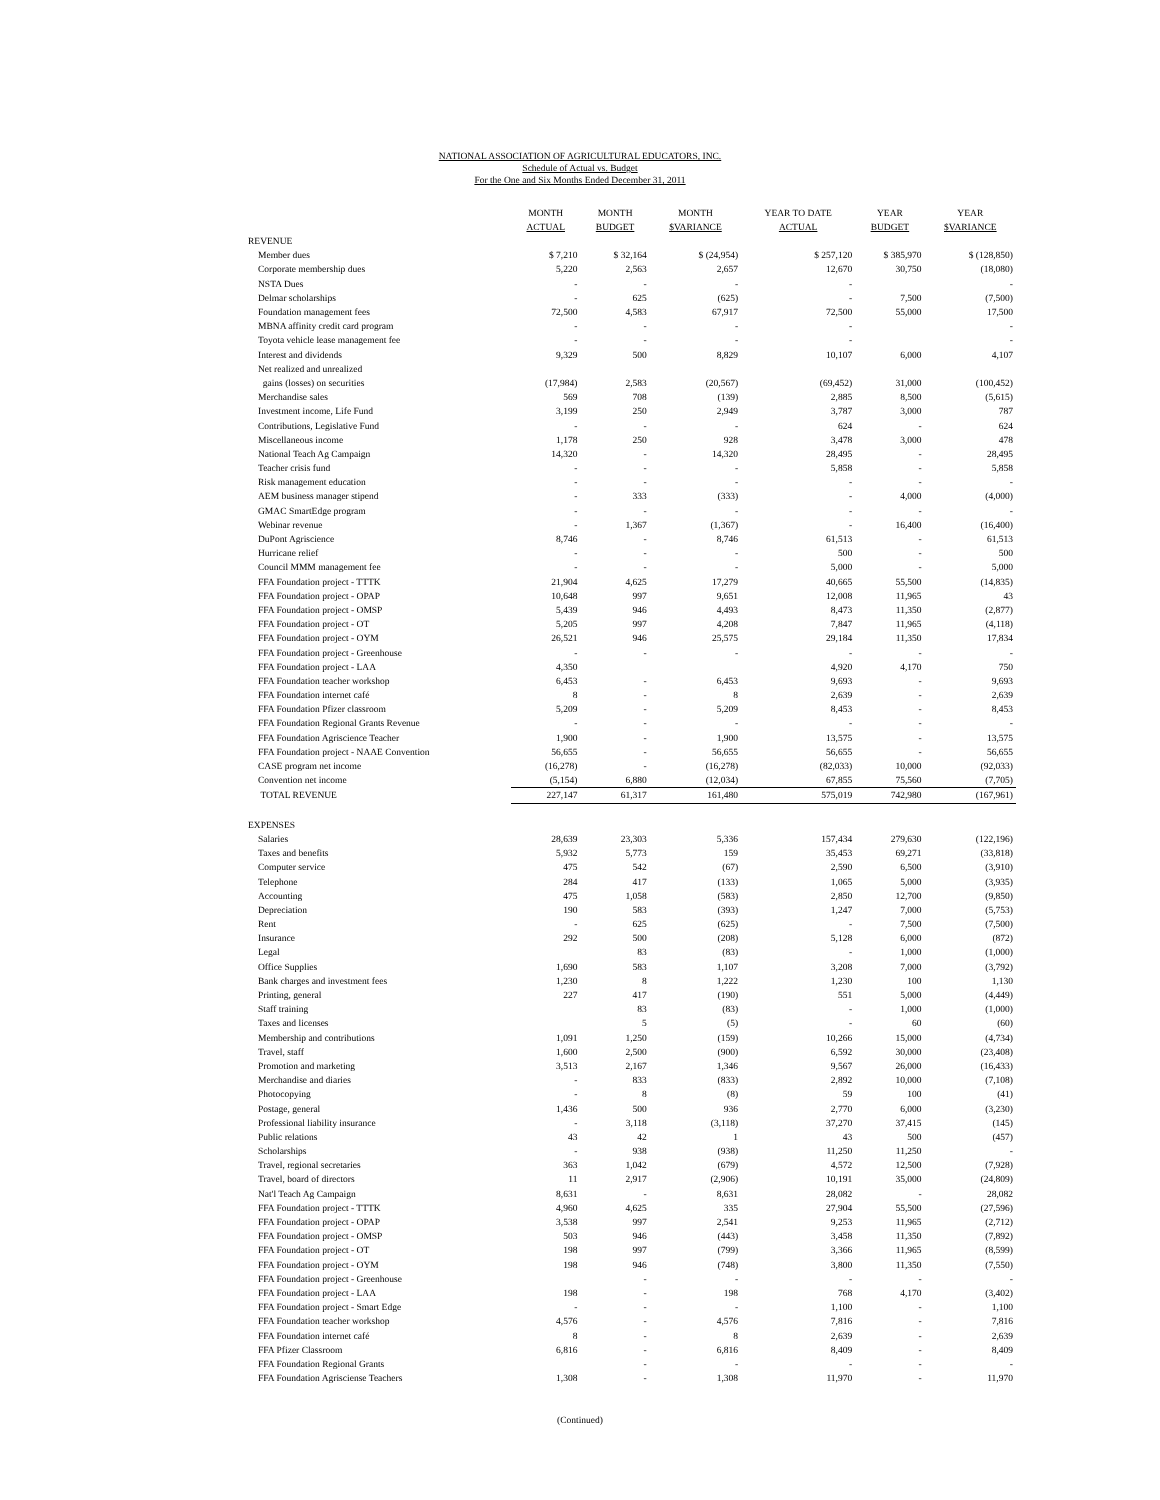NATIONAL ASSOCIATION OF AGRICULTURAL EDUCATORS, INC.
Schedule of Actual vs. Budget
For the One and Six Months Ended December 31, 2011
| | MONTH ACTUAL | MONTH BUDGET | MONTH $VARIANCE | YEAR TO DATE ACTUAL | YEAR BUDGET | YEAR $VARIANCE |
| --- | --- | --- | --- | --- | --- | --- |
| REVENUE | | | | | | |
| Member dues | $ 7,210 | $ 32,164 | $ (24,954) | $ 257,120 | $ 385,970 | $ (128,850) |
| Corporate membership dues | 5,220 | 2,563 | 2,657 | 12,670 | 30,750 | (18,080) |
| NSTA Dues | - | - | - | - | | - |
| Delmar scholarships | - | 625 | (625) | - | 7,500 | (7,500) |
| Foundation management fees | 72,500 | 4,583 | 67,917 | 72,500 | 55,000 | 17,500 |
| MBNA affinity credit card program | - | - | - | - | | - |
| Toyota vehicle lease management fee | - | - | - | - | | - |
| Interest and dividends | 9,329 | 500 | 8,829 | 10,107 | 6,000 | 4,107 |
| Net realized and unrealized | | | | | | |
| gains (losses) on securities | (17,984) | 2,583 | (20,567) | (69,452) | 31,000 | (100,452) |
| Merchandise sales | 569 | 708 | (139) | 2,885 | 8,500 | (5,615) |
| Investment income, Life Fund | 3,199 | 250 | 2,949 | 3,787 | 3,000 | 787 |
| Contributions, Legislative Fund | - | - | - | 624 | - | 624 |
| Miscellaneous income | 1,178 | 250 | 928 | 3,478 | 3,000 | 478 |
| National Teach Ag Campaign | 14,320 | - | 14,320 | 28,495 | - | 28,495 |
| Teacher crisis fund | - | - | - | 5,858 | - | 5,858 |
| Risk management education | - | - | - | - | - | - |
| AEM business manager stipend | - | 333 | (333) | - | 4,000 | (4,000) |
| GMAC SmartEdge program | - | - | - | - | - | - |
| Webinar revenue | - | 1,367 | (1,367) | - | 16,400 | (16,400) |
| DuPont Agriscience | 8,746 | - | 8,746 | 61,513 | - | 61,513 |
| Hurricane relief | - | - | - | 500 | - | 500 |
| Council MMM management fee | - | - | - | 5,000 | - | 5,000 |
| FFA Foundation project - TTTK | 21,904 | 4,625 | 17,279 | 40,665 | 55,500 | (14,835) |
| FFA Foundation project - OPAP | 10,648 | 997 | 9,651 | 12,008 | 11,965 | 43 |
| FFA Foundation project - OMSP | 5,439 | 946 | 4,493 | 8,473 | 11,350 | (2,877) |
| FFA Foundation project - OT | 5,205 | 997 | 4,208 | 7,847 | 11,965 | (4,118) |
| FFA Foundation project - OYM | 26,521 | 946 | 25,575 | 29,184 | 11,350 | 17,834 |
| FFA Foundation project - Greenhouse | - | - | - | - | - | - |
| FFA Foundation project - LAA | 4,350 | | | 4,920 | 4,170 | 750 |
| FFA Foundation teacher workshop | 6,453 | - | 6,453 | 9,693 | - | 9,693 |
| FFA Foundation internet café | 8 | - | 8 | 2,639 | - | 2,639 |
| FFA Foundation Pfizer classroom | 5,209 | - | 5,209 | 8,453 | - | 8,453 |
| FFA Foundation Regional Grants Revenue | - | - | - | - | - | - |
| FFA Foundation Agriscience Teacher | 1,900 | - | 1,900 | 13,575 | - | 13,575 |
| FFA Foundation project - NAAE Convention | 56,655 | - | 56,655 | 56,655 | - | 56,655 |
| CASE program net income | (16,278) | - | (16,278) | (82,033) | 10,000 | (92,033) |
| Convention net income | (5,154) | 6,880 | (12,034) | 67,855 | 75,560 | (7,705) |
| TOTAL REVENUE | 227,147 | 61,317 | 161,480 | 575,019 | 742,980 | (167,961) |
| EXPENSES | | | | | | |
| Salaries | 28,639 | 23,303 | 5,336 | 157,434 | 279,630 | (122,196) |
| Taxes and benefits | 5,932 | 5,773 | 159 | 35,453 | 69,271 | (33,818) |
| Computer service | 475 | 542 | (67) | 2,590 | 6,500 | (3,910) |
| Telephone | 284 | 417 | (133) | 1,065 | 5,000 | (3,935) |
| Accounting | 475 | 1,058 | (583) | 2,850 | 12,700 | (9,850) |
| Depreciation | 190 | 583 | (393) | 1,247 | 7,000 | (5,753) |
| Rent | - | 625 | (625) | - | 7,500 | (7,500) |
| Insurance | 292 | 500 | (208) | 5,128 | 6,000 | (872) |
| Legal | | 83 | (83) | - | 1,000 | (1,000) |
| Office Supplies | 1,690 | 583 | 1,107 | 3,208 | 7,000 | (3,792) |
| Bank charges and investment fees | 1,230 | 8 | 1,222 | 1,230 | 100 | 1,130 |
| Printing, general | 227 | 417 | (190) | 551 | 5,000 | (4,449) |
| Staff training | | 83 | (83) | - | 1,000 | (1,000) |
| Taxes and licenses | | 5 | (5) | - | 60 | (60) |
| Membership and contributions | 1,091 | 1,250 | (159) | 10,266 | 15,000 | (4,734) |
| Travel, staff | 1,600 | 2,500 | (900) | 6,592 | 30,000 | (23,408) |
| Promotion and marketing | 3,513 | 2,167 | 1,346 | 9,567 | 26,000 | (16,433) |
| Merchandise and diaries | - | 833 | (833) | 2,892 | 10,000 | (7,108) |
| Photocopying | - | 8 | (8) | 59 | 100 | (41) |
| Postage, general | 1,436 | 500 | 936 | 2,770 | 6,000 | (3,230) |
| Professional liability insurance | - | 3,118 | (3,118) | 37,270 | 37,415 | (145) |
| Public relations | 43 | 42 | 1 | 43 | 500 | (457) |
| Scholarships | - | 938 | (938) | 11,250 | 11,250 | - |
| Travel, regional secretaries | 363 | 1,042 | (679) | 4,572 | 12,500 | (7,928) |
| Travel, board of directors | 11 | 2,917 | (2,906) | 10,191 | 35,000 | (24,809) |
| Nat'l Teach Ag Campaign | 8,631 | - | 8,631 | 28,082 | - | 28,082 |
| FFA Foundation project - TTTK | 4,960 | 4,625 | 335 | 27,904 | 55,500 | (27,596) |
| FFA Foundation project - OPAP | 3,538 | 997 | 2,541 | 9,253 | 11,965 | (2,712) |
| FFA Foundation project - OMSP | 503 | 946 | (443) | 3,458 | 11,350 | (7,892) |
| FFA Foundation project - OT | 198 | 997 | (799) | 3,366 | 11,965 | (8,599) |
| FFA Foundation project - OYM | 198 | 946 | (748) | 3,800 | 11,350 | (7,550) |
| FFA Foundation project - Greenhouse | | - | - | - | - | - |
| FFA Foundation project - LAA | 198 | - | 198 | 768 | 4,170 | (3,402) |
| FFA Foundation project - Smart Edge | - | - | - | 1,100 | - | 1,100 |
| FFA Foundation teacher workshop | 4,576 | - | 4,576 | 7,816 | - | 7,816 |
| FFA Foundation internet café | 8 | - | 8 | 2,639 | - | 2,639 |
| FFA Pfizer Classroom | 6,816 | - | 6,816 | 8,409 | - | 8,409 |
| FFA Foundation Regional Grants | | - | - | - | - | - |
| FFA Foundation Agrisciense Teachers | 1,308 | - | 1,308 | 11,970 | - | 11,970 |
(Continued)